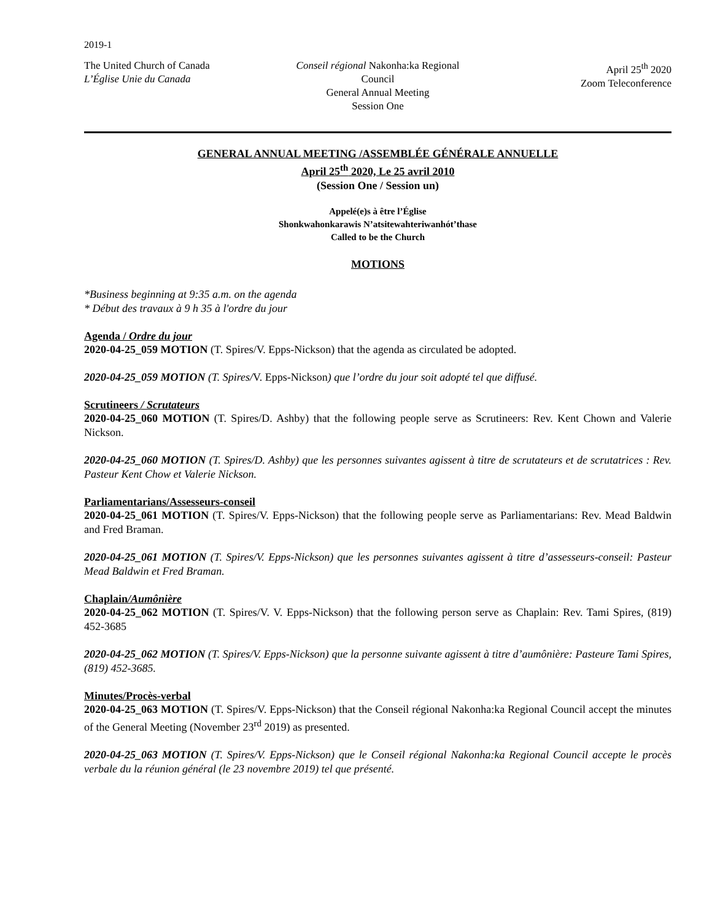2019-1
The United Church of Canada
L’Église Unie du Canada
Conseil régional Nakonha:ka Regional Council
General Annual Meeting
Session One
April 25<sup>th</sup> 2020
Zoom Teleconference
GENERAL ANNUAL MEETING /ASSEMBLÉE GÉNÉRALE ANNUELLE
April 25<sup>th</sup> 2020, Le 25 avril 2010
(Session One / Session un)
Appelé(e)s à être l’Église
Shonkwahonkarawis N’atsitewahteriwanhót’thase
Called to be the Church
MOTIONS
*Business beginning at 9:35 a.m. on the agenda
* Début des travaux à 9 h 35 à l'ordre du jour
Agenda / Ordre du jour
2020-04-25_059 MOTION (T. Spires/V. Epps-Nickson) that the agenda as circulated be adopted.
2020-04-25_059 MOTION (T. Spires/V. Epps-Nickson) que l’ordre du jour soit adopté tel que diffusé.
Scrutineers / Scrutateurs
2020-04-25_060 MOTION (T. Spires/D. Ashby) that the following people serve as Scrutineers: Rev. Kent Chown and Valerie Nickson.
2020-04-25_060 MOTION (T. Spires/D. Ashby) que les personnes suivantes agissent à titre de scrutateurs et de scrutatrices : Rev. Pasteur Kent Chow et Valerie Nickson.
Parliamentarians/Assesseurs-conseil
2020-04-25_061 MOTION (T. Spires/V. Epps-Nickson) that the following people serve as Parliamentarians: Rev. Mead Baldwin and Fred Braman.
2020-04-25_061 MOTION (T. Spires/V. Epps-Nickson) que les personnes suivantes agissent à titre d’assesseurs-conseil: Pasteur Mead Baldwin et Fred Braman.
Chaplain/Aumônière
2020-04-25_062 MOTION (T. Spires/V. V. Epps-Nickson) that the following person serve as Chaplain: Rev. Tami Spires, (819) 452-3685
2020-04-25_062 MOTION (T. Spires/V. Epps-Nickson) que la personne suivante agissent à titre d’aumônière: Pasteure Tami Spires, (819) 452-3685.
Minutes/Procès-verbal
2020-04-25_063 MOTION (T. Spires/V. Epps-Nickson) that the Conseil régional Nakonha:ka Regional Council accept the minutes of the General Meeting (November 23<sup>rd</sup> 2019) as presented.
2020-04-25_063 MOTION (T. Spires/V. Epps-Nickson) que le Conseil régional Nakonha:ka Regional Council accepte le procès verbale du la réunion général (le 23 novembre 2019) tel que présenté.